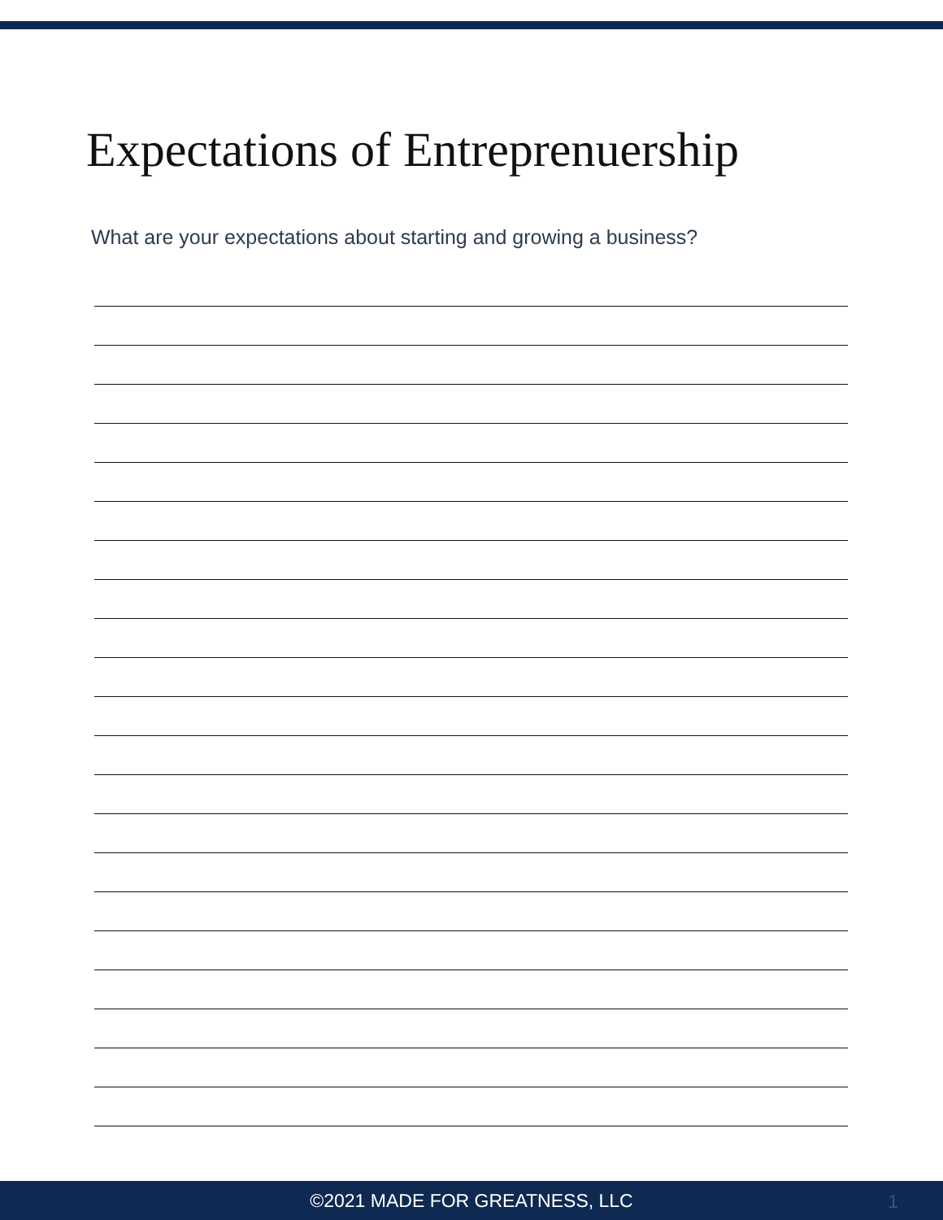Expectations of Entreprenuership
What are your expectations about starting and growing a business?
©2021 MADE FOR GREATNESS, LLC 1